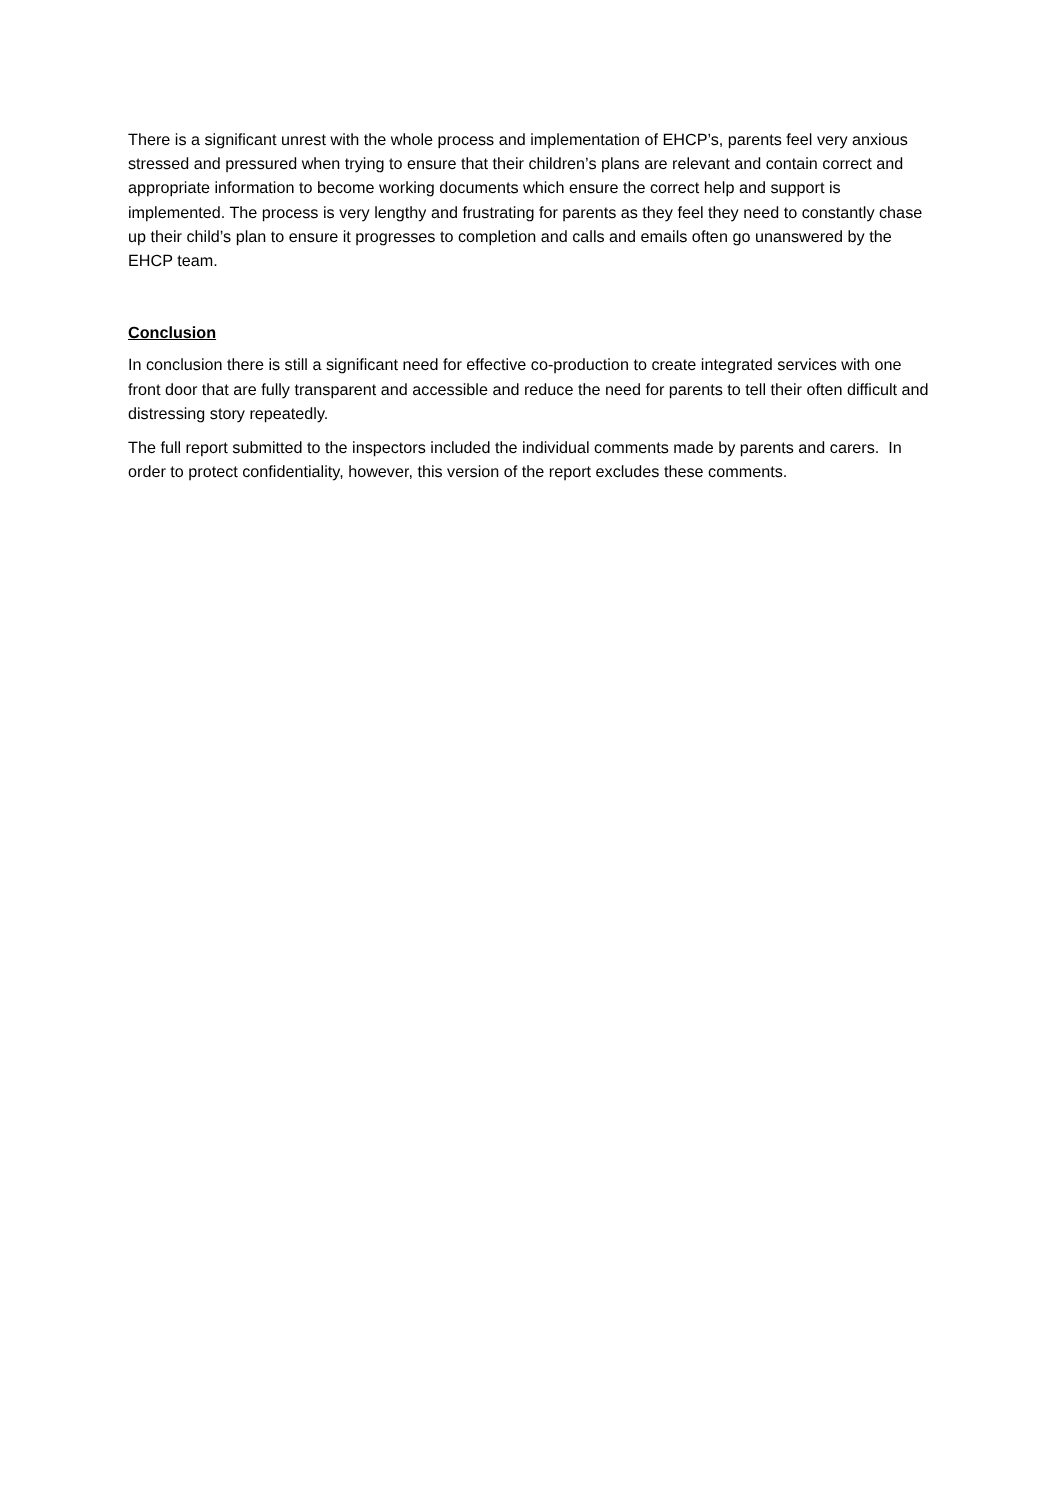There is a significant unrest with the whole process and implementation of EHCP’s, parents feel very anxious stressed and pressured when trying to ensure that their children’s plans are relevant and contain correct and appropriate information to become working documents which ensure the correct help and support is implemented. The process is very lengthy and frustrating for parents as they feel they need to constantly chase up their child’s plan to ensure it progresses to completion and calls and emails often go unanswered by the EHCP team.
Conclusion
In conclusion there is still a significant need for effective co-production to create integrated services with one front door that are fully transparent and accessible and reduce the need for parents to tell their often difficult and distressing story repeatedly.
The full report submitted to the inspectors included the individual comments made by parents and carers. In order to protect confidentiality, however, this version of the report excludes these comments.